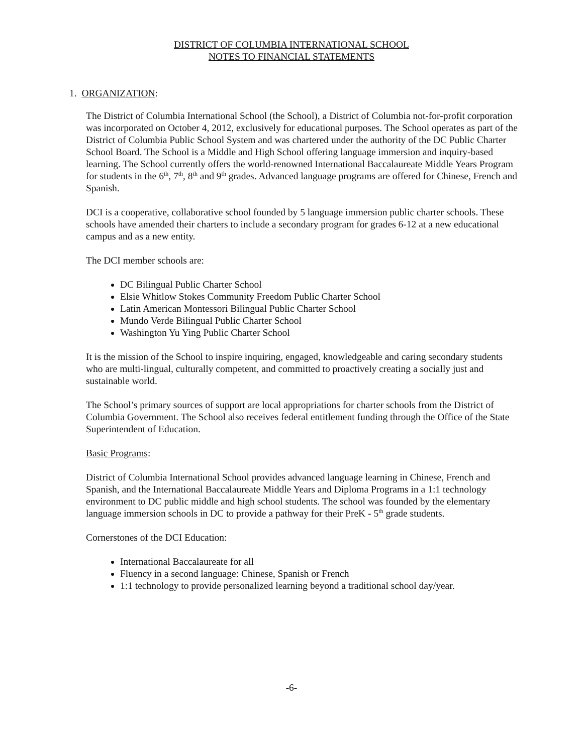DISTRICT OF COLUMBIA INTERNATIONAL SCHOOL
NOTES TO FINANCIAL STATEMENTS
1. ORGANIZATION:
The District of Columbia International School (the School), a District of Columbia not-for-profit corporation was incorporated on October 4, 2012, exclusively for educational purposes. The School operates as part of the District of Columbia Public School System and was chartered under the authority of the DC Public Charter School Board. The School is a Middle and High School offering language immersion and inquiry-based learning. The School currently offers the world-renowned International Baccalaureate Middle Years Program for students in the 6<sup>th</sup>, 7<sup>th</sup>, 8<sup>th</sup> and 9<sup>th</sup> grades. Advanced language programs are offered for Chinese, French and Spanish.
DCI is a cooperative, collaborative school founded by 5 language immersion public charter schools. These schools have amended their charters to include a secondary program for grades 6-12 at a new educational campus and as a new entity.
The DCI member schools are:
DC Bilingual Public Charter School
Elsie Whitlow Stokes Community Freedom Public Charter School
Latin American Montessori Bilingual Public Charter School
Mundo Verde Bilingual Public Charter School
Washington Yu Ying Public Charter School
It is the mission of the School to inspire inquiring, engaged, knowledgeable and caring secondary students who are multi-lingual, culturally competent, and committed to proactively creating a socially just and sustainable world.
The School’s primary sources of support are local appropriations for charter schools from the District of Columbia Government. The School also receives federal entitlement funding through the Office of the State Superintendent of Education.
Basic Programs:
District of Columbia International School provides advanced language learning in Chinese, French and Spanish, and the International Baccalaureate Middle Years and Diploma Programs in a 1:1 technology environment to DC public middle and high school students. The school was founded by the elementary language immersion schools in DC to provide a pathway for their PreK - 5<sup>th</sup> grade students.
Cornerstones of the DCI Education:
International Baccalaureate for all
Fluency in a second language: Chinese, Spanish or French
1:1 technology to provide personalized learning beyond a traditional school day/year.
-6-